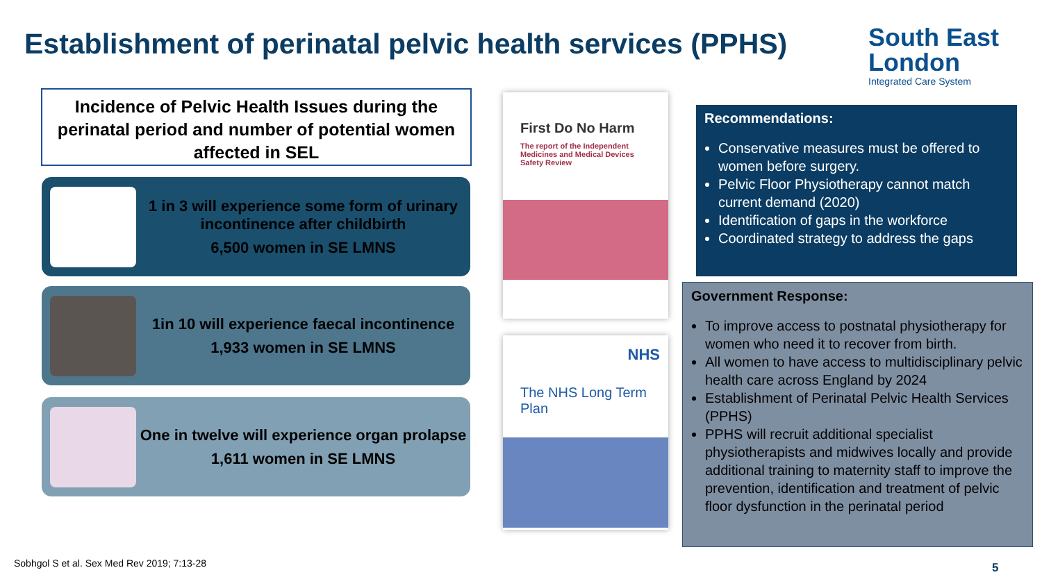Establishment of perinatal pelvic health services (PPHS)
South East
London
Integrated Care System
Incidence of Pelvic Health Issues during the perinatal period and number of potential women affected in SEL
1 in 3 will experience some form of urinary incontinence after childbirth
6,500 women in SE LMNS
1in 10 will experience faecal incontinence
1,933 women in SE LMNS
One in twelve will experience organ prolapse
1,611 women in SE LMNS
First Do No Harm
The report of the Independent Medicines and Medical Devices Safety Review
NHS
The NHS Long Term Plan
Recommendations:
Conservative measures must be offered to women before surgery.
Pelvic Floor Physiotherapy cannot match current demand (2020)
Identification of gaps in the workforce
Coordinated strategy to address the gaps
Government Response:
To improve access to postnatal physiotherapy for women who need it to recover from birth.
All women to have access to multidisciplinary pelvic health care across England by 2024
Establishment of Perinatal Pelvic Health Services (PPHS)
PPHS will recruit additional specialist physiotherapists and midwives locally and provide additional training to maternity staff to improve the prevention, identification and treatment of pelvic floor dysfunction in the perinatal period
Sobhgol S et al. Sex Med Rev 2019; 7:13-28
5